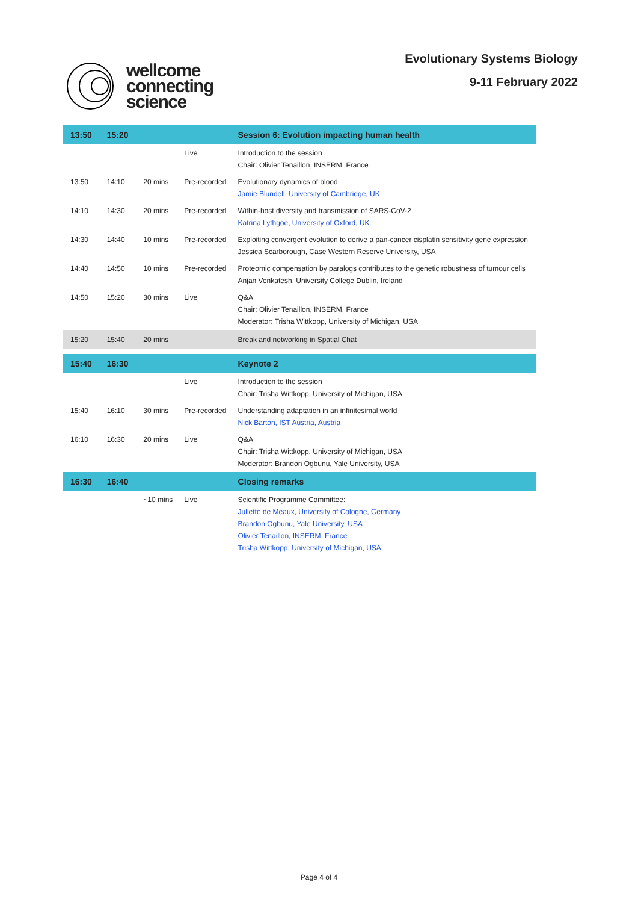wellcome
connecting
science
Evolutionary Systems Biology
9-11 February 2022
| 13:50 | 15:20 | | | Session 6: Evolution impacting human health |
| --- | --- | --- | --- | --- |
| | | | Live | Introduction to the session Chair: Olivier Tenaillon, INSERM, France |
| 13:50 | 14:10 | 20 mins | Pre-recorded | Evolutionary dynamics of blood Jamie Blundell, University of Cambridge, UK |
| 14:10 | 14:30 | 20 mins | Pre-recorded | Within-host diversity and transmission of SARS-CoV-2 Katrina Lythgoe, University of Oxford, UK |
| 14:30 | 14:40 | 10 mins | Pre-recorded | Exploiting convergent evolution to derive a pan-cancer cisplatin sensitivity gene expression Jessica Scarborough, Case Western Reserve University, USA |
| 14:40 | 14:50 | 10 mins | Pre-recorded | Proteomic compensation by paralogs contributes to the genetic robustness of tumour cells Anjan Venkatesh, University College Dublin, Ireland |
| 14:50 | 15:20 | 30 mins | Live | Q&A Chair: Olivier Tenaillon, INSERM, France Moderator: Trisha Wittkopp, University of Michigan, USA |
| 15:20 | 15:40 | 20 mins | | Break and networking in Spatial Chat |
| 15:40 | 16:30 | | | Keynote 2 |
| | | | Live | Introduction to the session Chair: Trisha Wittkopp, University of Michigan, USA |
| 15:40 | 16:10 | 30 mins | Pre-recorded | Understanding adaptation in an infinitesimal world Nick Barton, IST Austria, Austria |
| 16:10 | 16:30 | 20 mins | Live | Q&A Chair: Trisha Wittkopp, University of Michigan, USA Moderator: Brandon Ogbunu, Yale University, USA |
| 16:30 | 16:40 | | | Closing remarks |
| | | ~10 mins | Live | Scientific Programme Committee: Juliette de Meaux, University of Cologne, Germany Brandon Ogbunu, Yale University, USA Olivier Tenaillon, INSERM, France Trisha Wittkopp, University of Michigan, USA |
Page 4 of 4